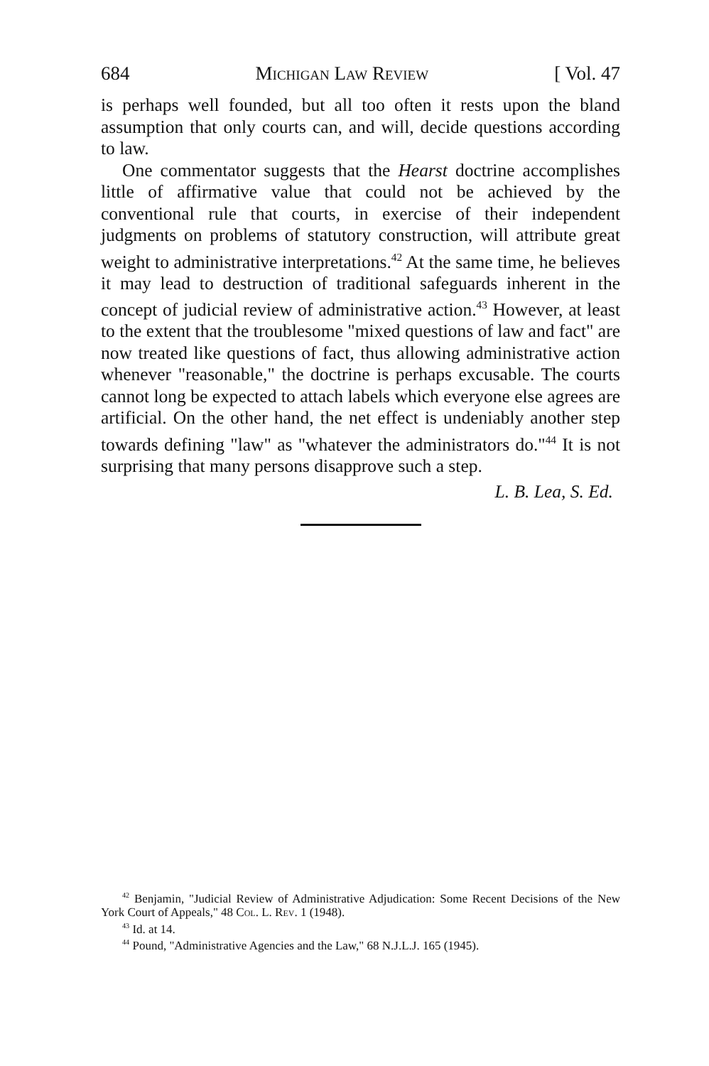684 Michigan Law Review [ Vol. 47
is perhaps well founded, but all too often it rests upon the bland assumption that only courts can, and will, decide questions according to law.
One commentator suggests that the Hearst doctrine accomplishes little of affirmative value that could not be achieved by the conventional rule that courts, in exercise of their independent judgments on problems of statutory construction, will attribute great weight to administrative interpretations.<sup>42</sup> At the same time, he believes it may lead to destruction of traditional safeguards inherent in the concept of judicial review of administrative action.<sup>43</sup> However, at least to the extent that the troublesome "mixed questions of law and fact" are now treated like questions of fact, thus allowing administrative action whenever "reasonable," the doctrine is perhaps excusable. The courts cannot long be expected to attach labels which everyone else agrees are artificial. On the other hand, the net effect is undeniably another step towards defining "law" as "whatever the administrators do."<sup>44</sup> It is not surprising that many persons disapprove such a step.
L. B. Lea, S. Ed.
<sup>42</sup> Benjamin, "Judicial Review of Administrative Adjudication: Some Recent Decisions of the New York Court of Appeals," 48 Col. L. Rev. 1 (1948).
<sup>43</sup> Id. at 14.
<sup>44</sup> Pound, "Administrative Agencies and the Law," 68 N.J.L.J. 165 (1945).